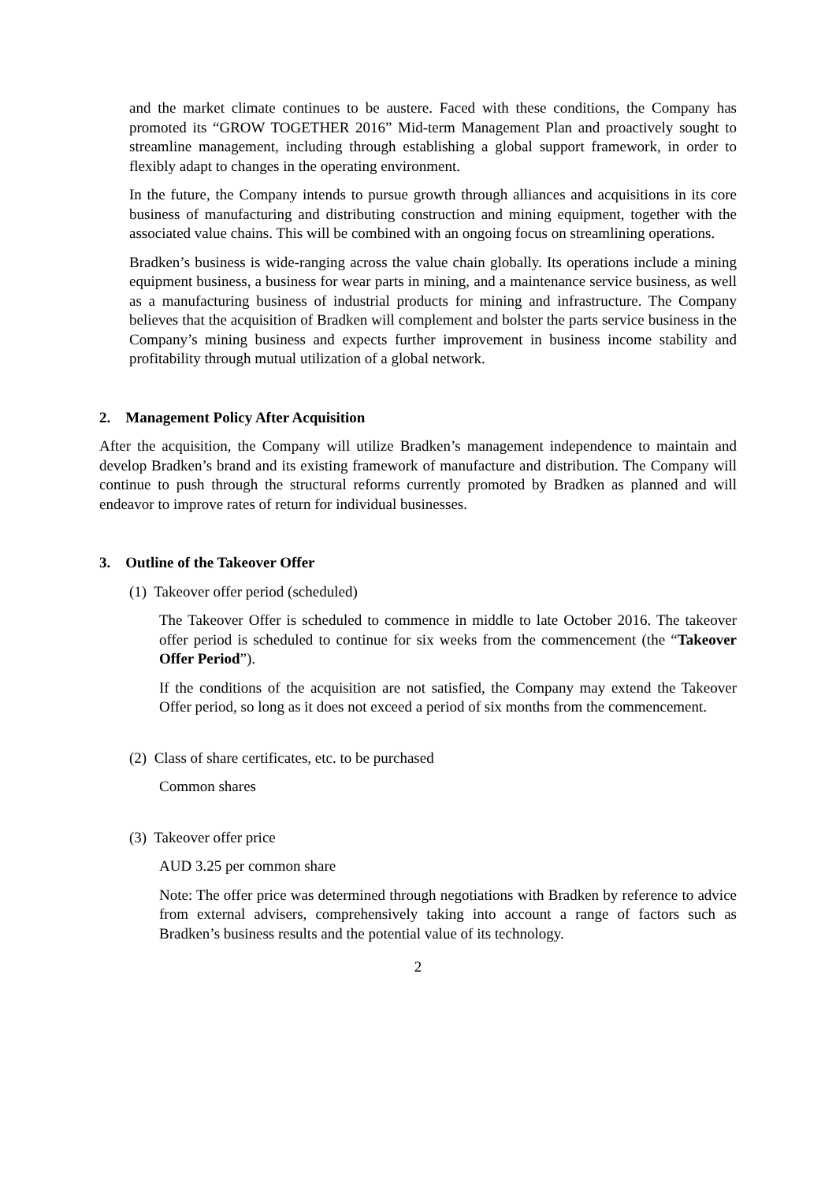and the market climate continues to be austere. Faced with these conditions, the Company has promoted its “GROW TOGETHER 2016” Mid-term Management Plan and proactively sought to streamline management, including through establishing a global support framework, in order to flexibly adapt to changes in the operating environment.
In the future, the Company intends to pursue growth through alliances and acquisitions in its core business of manufacturing and distributing construction and mining equipment, together with the associated value chains. This will be combined with an ongoing focus on streamlining operations.
Bradken’s business is wide-ranging across the value chain globally. Its operations include a mining equipment business, a business for wear parts in mining, and a maintenance service business, as well as a manufacturing business of industrial products for mining and infrastructure. The Company believes that the acquisition of Bradken will complement and bolster the parts service business in the Company’s mining business and expects further improvement in business income stability and profitability through mutual utilization of a global network.
2. Management Policy After Acquisition
After the acquisition, the Company will utilize Bradken’s management independence to maintain and develop Bradken’s brand and its existing framework of manufacture and distribution. The Company will continue to push through the structural reforms currently promoted by Bradken as planned and will endeavor to improve rates of return for individual businesses.
3. Outline of the Takeover Offer
(1) Takeover offer period (scheduled)
The Takeover Offer is scheduled to commence in middle to late October 2016. The takeover offer period is scheduled to continue for six weeks from the commencement (the “Takeover Offer Period”).
If the conditions of the acquisition are not satisfied, the Company may extend the Takeover Offer period, so long as it does not exceed a period of six months from the commencement.
(2) Class of share certificates, etc. to be purchased
Common shares
(3) Takeover offer price
AUD 3.25 per common share
Note: The offer price was determined through negotiations with Bradken by reference to advice from external advisers, comprehensively taking into account a range of factors such as Bradken’s business results and the potential value of its technology.
2